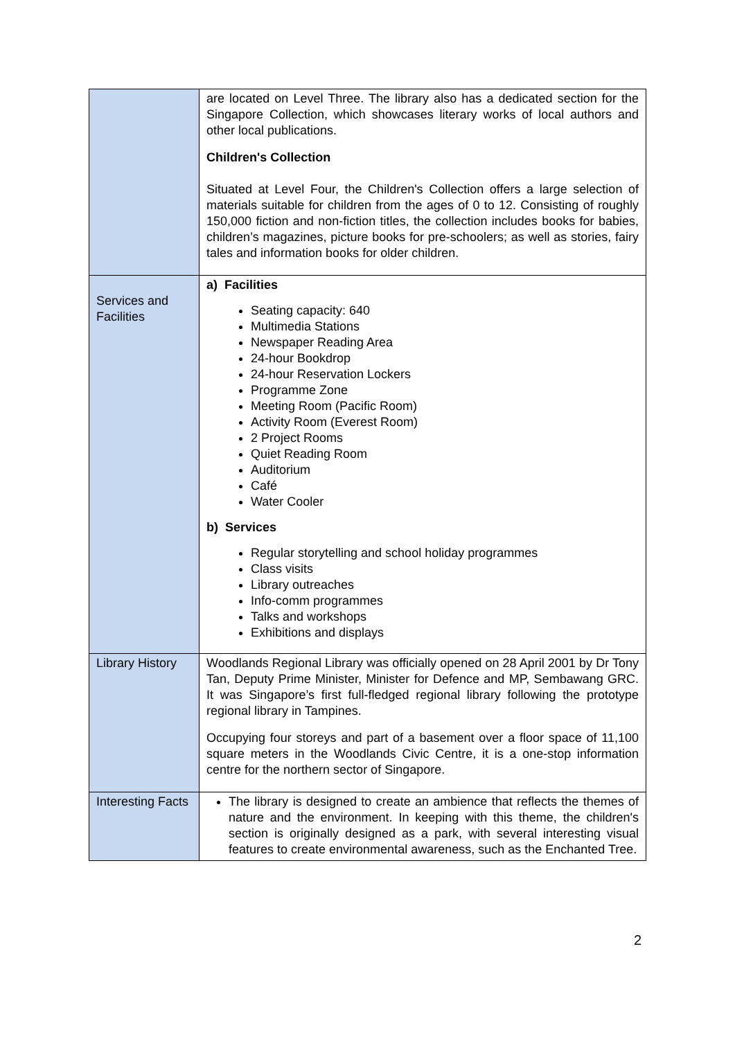| | are located on Level Three. The library also has a dedicated section for the Singapore Collection, which showcases literary works of local authors and other local publications. Children's Collection Situated at Level Four, the Children's Collection offers a large selection of materials suitable for children from the ages of 0 to 12. Consisting of roughly 150,000 fiction and non-fiction titles, the collection includes books for babies, children’s magazines, picture books for pre-schoolers; as well as stories, fairy tales and information books for older children. |
| Services and Facilities | a) Facilities Seating capacity: 640 Multimedia Stations Newspaper Reading Area 24-hour Bookdrop 24-hour Reservation Lockers Programme Zone Meeting Room (Pacific Room) Activity Room (Everest Room) 2 Project Rooms Quiet Reading Room Auditorium Café Water Cooler b) Services Regular storytelling and school holiday programmes Class visits Library outreaches Info-comm programmes Talks and workshops Exhibitions and displays |
| Library History | Woodlands Regional Library was officially opened on 28 April 2001 by Dr Tony Tan, Deputy Prime Minister, Minister for Defence and MP, Sembawang GRC. It was Singapore’s first full-fledged regional library following the prototype regional library in Tampines. Occupying four storeys and part of a basement over a floor space of 11,100 square meters in the Woodlands Civic Centre, it is a one-stop information centre for the northern sector of Singapore. |
| Interesting Facts | The library is designed to create an ambience that reflects the themes of nature and the environment. In keeping with this theme, the children's section is originally designed as a park, with several interesting visual features to create environmental awareness, such as the Enchanted Tree. |
2